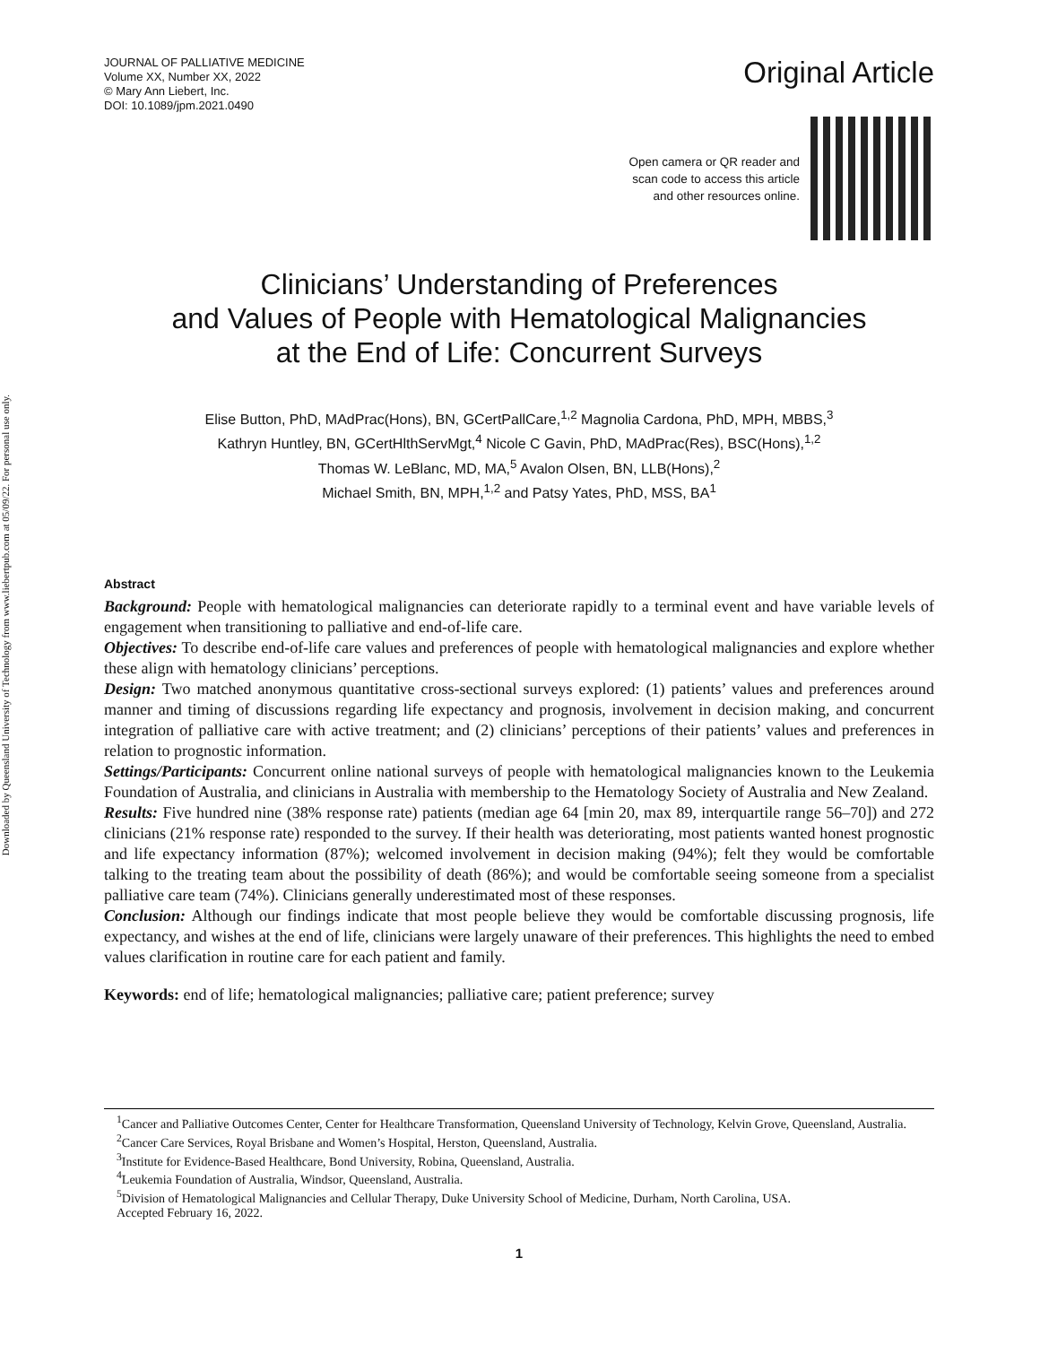Downloaded by Queensland University of Technology from www.liebertpub.com at 05/09/22. For personal use only.
JOURNAL OF PALLIATIVE MEDICINE
Volume XX, Number XX, 2022
© Mary Ann Liebert, Inc.
DOI: 10.1089/jpm.2021.0490
Original Article
Open camera or QR reader and
scan code to access this article
and other resources online.
Clinicians’ Understanding of Preferences
and Values of People with Hematological Malignancies
at the End of Life: Concurrent Surveys
Elise Button, PhD, MAdPrac(Hons), BN, GCertPallCare,<sup>1,2</sup> Magnolia Cardona, PhD, MPH, MBBS,<sup>3</sup>
Kathryn Huntley, BN, GCertHlthServMgt,<sup>4</sup> Nicole C Gavin, PhD, MAdPrac(Res), BSC(Hons),<sup>1,2</sup>
Thomas W. LeBlanc, MD, MA,<sup>5</sup> Avalon Olsen, BN, LLB(Hons),<sup>2</sup>
Michael Smith, BN, MPH,<sup>1,2</sup> and Patsy Yates, PhD, MSS, BA<sup>1</sup>
Abstract
Background: People with hematological malignancies can deteriorate rapidly to a terminal event and have variable levels of engagement when transitioning to palliative and end-of-life care.
Objectives: To describe end-of-life care values and preferences of people with hematological malignancies and explore whether these align with hematology clinicians’ perceptions.
Design: Two matched anonymous quantitative cross-sectional surveys explored: (1) patients’ values and preferences around manner and timing of discussions regarding life expectancy and prognosis, involvement in decision making, and concurrent integration of palliative care with active treatment; and (2) clinicians’ perceptions of their patients’ values and preferences in relation to prognostic information.
Settings/Participants: Concurrent online national surveys of people with hematological malignancies known to the Leukemia Foundation of Australia, and clinicians in Australia with membership to the Hematology Society of Australia and New Zealand.
Results: Five hundred nine (38% response rate) patients (median age 64 [min 20, max 89, interquartile range 56–70]) and 272 clinicians (21% response rate) responded to the survey. If their health was deteriorating, most patients wanted honest prognostic and life expectancy information (87%); welcomed involvement in decision making (94%); felt they would be comfortable talking to the treating team about the possibility of death (86%); and would be comfortable seeing someone from a specialist palliative care team (74%). Clinicians generally underestimated most of these responses.
Conclusion: Although our findings indicate that most people believe they would be comfortable discussing prognosis, life expectancy, and wishes at the end of life, clinicians were largely unaware of their preferences. This highlights the need to embed values clarification in routine care for each patient and family.
Keywords: end of life; hematological malignancies; palliative care; patient preference; survey
<sup>1</sup> Cancer and Palliative Outcomes Center, Center for Healthcare Transformation, Queensland University of Technology, Kelvin Grove, Queensland, Australia.
<sup>2</sup> Cancer Care Services, Royal Brisbane and Women’s Hospital, Herston, Queensland, Australia.
<sup>3</sup> Institute for Evidence-Based Healthcare, Bond University, Robina, Queensland, Australia.
<sup>4</sup> Leukemia Foundation of Australia, Windsor, Queensland, Australia.
<sup>5</sup> Division of Hematological Malignancies and Cellular Therapy, Duke University School of Medicine, Durham, North Carolina, USA.
Accepted February 16, 2022.
1